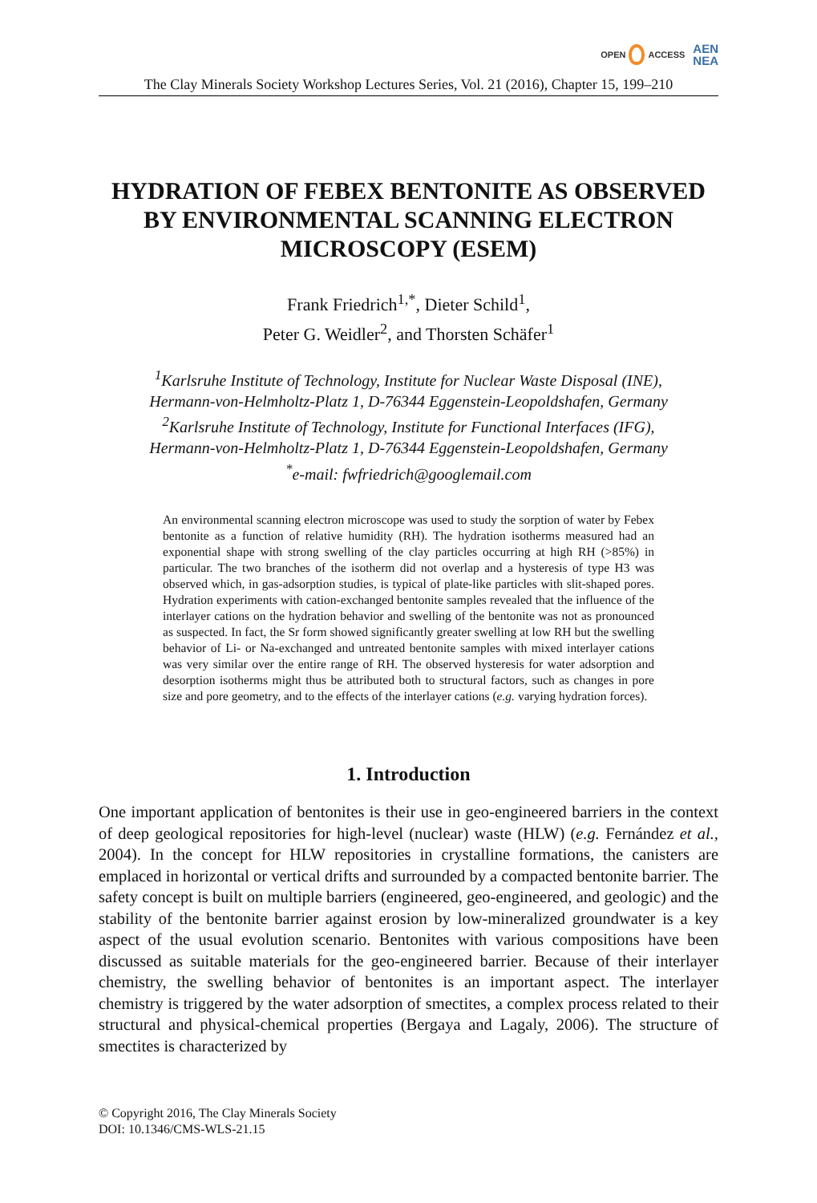OPEN ACCESS
AEN
NEA
The Clay Minerals Society Workshop Lectures Series, Vol. 21 (2016), Chapter 15, 199–210
HYDRATION OF FEBEX BENTONITE AS OBSERVED BY ENVIRONMENTAL SCANNING ELECTRON MICROSCOPY (ESEM)
Frank Friedrich<sup>1,*</sup>, Dieter Schild<sup>1</sup>,
Peter G. Weidler<sup>2</sup>, and Thorsten Schäfer<sup>1</sup>
<sup>1</sup> Karlsruhe Institute of Technology, Institute for Nuclear Waste Disposal (INE),
Hermann-von-Helmholtz-Platz 1, D-76344 Eggenstein-Leopoldshafen, Germany
<sup>2</sup> Karlsruhe Institute of Technology, Institute for Functional Interfaces (IFG),
Hermann-von-Helmholtz-Platz 1, D-76344 Eggenstein-Leopoldshafen, Germany
<sup>*</sup> e-mail: fwfriedrich@googlemail.com
An environmental scanning electron microscope was used to study the sorption of water by Febex bentonite as a function of relative humidity (RH). The hydration isotherms measured had an exponential shape with strong swelling of the clay particles occurring at high RH (>85%) in particular. The two branches of the isotherm did not overlap and a hysteresis of type H3 was observed which, in gas-adsorption studies, is typical of plate-like particles with slit-shaped pores. Hydration experiments with cation-exchanged bentonite samples revealed that the influence of the interlayer cations on the hydration behavior and swelling of the bentonite was not as pronounced as suspected. In fact, the Sr form showed significantly greater swelling at low RH but the swelling behavior of Li- or Na-exchanged and untreated bentonite samples with mixed interlayer cations was very similar over the entire range of RH. The observed hysteresis for water adsorption and desorption isotherms might thus be attributed both to structural factors, such as changes in pore size and pore geometry, and to the effects of the interlayer cations (e.g. varying hydration forces).
1. Introduction
One important application of bentonites is their use in geo-engineered barriers in the context of deep geological repositories for high-level (nuclear) waste (HLW) (e.g. Fernández et al., 2004). In the concept for HLW repositories in crystalline formations, the canisters are emplaced in horizontal or vertical drifts and surrounded by a compacted bentonite barrier. The safety concept is built on multiple barriers (engineered, geo-engineered, and geologic) and the stability of the bentonite barrier against erosion by low-mineralized groundwater is a key aspect of the usual evolution scenario. Bentonites with various compositions have been discussed as suitable materials for the geo-engineered barrier. Because of their interlayer chemistry, the swelling behavior of bentonites is an important aspect. The interlayer chemistry is triggered by the water adsorption of smectites, a complex process related to their structural and physical-chemical properties (Bergaya and Lagaly, 2006). The structure of smectites is characterized by
© Copyright 2016, The Clay Minerals Society
DOI: 10.1346/CMS-WLS-21.15